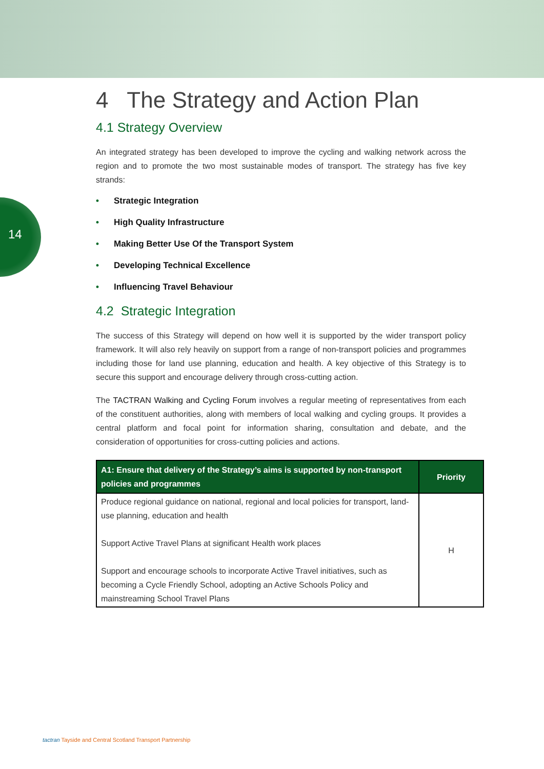14
4 The Strategy and Action Plan
4.1 Strategy Overview
An integrated strategy has been developed to improve the cycling and walking network across the region and to promote the two most sustainable modes of transport. The strategy has five key strands:
• Strategic Integration
• High Quality Infrastructure
• Making Better Use Of the Transport System
• Developing Technical Excellence
• Influencing Travel Behaviour
4.2 Strategic Integration
The success of this Strategy will depend on how well it is supported by the wider transport policy framework. It will also rely heavily on support from a range of non-transport policies and programmes including those for land use planning, education and health. A key objective of this Strategy is to secure this support and encourage delivery through cross-cutting action.
The TACTRAN Walking and Cycling Forum involves a regular meeting of representatives from each of the constituent authorities, along with members of local walking and cycling groups. It provides a central platform and focal point for information sharing, consultation and debate, and the consideration of opportunities for cross-cutting policies and actions.
| A1: Ensure that delivery of the Strategy’s aims is supported by non-transport policies and programmes | Priority |
| --- | --- |
| Produce regional guidance on national, regional and local policies for transport, land-use planning, education and health Support Active Travel Plans at significant Health work places Support and encourage schools to incorporate Active Travel initiatives, such as becoming a Cycle Friendly School, adopting an Active Schools Policy and mainstreaming School Travel Plans | H |
tactran Tayside and Central Scotland Transport Partnership